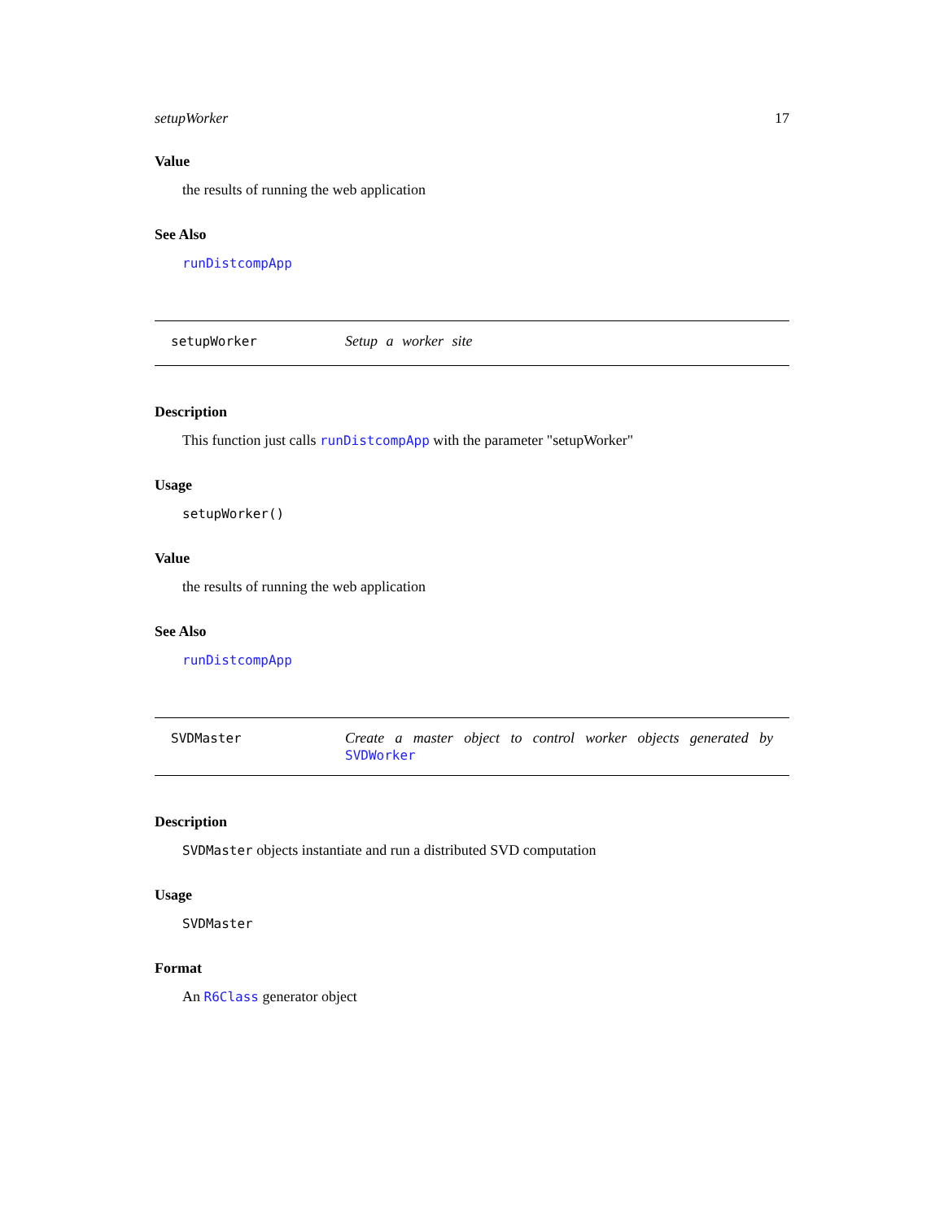setupWorker 17
Value
the results of running the web application
See Also
runDistcompApp
setupWorker Setup a worker site
Description
This function just calls runDistcompApp with the parameter "setupWorker"
Usage
setupWorker()
Value
the results of running the web application
See Also
runDistcompApp
SVDMaster Create a master object to control worker objects generated by SVDWorker
Description
SVDMaster objects instantiate and run a distributed SVD computation
Usage
SVDMaster
Format
An R6Class generator object